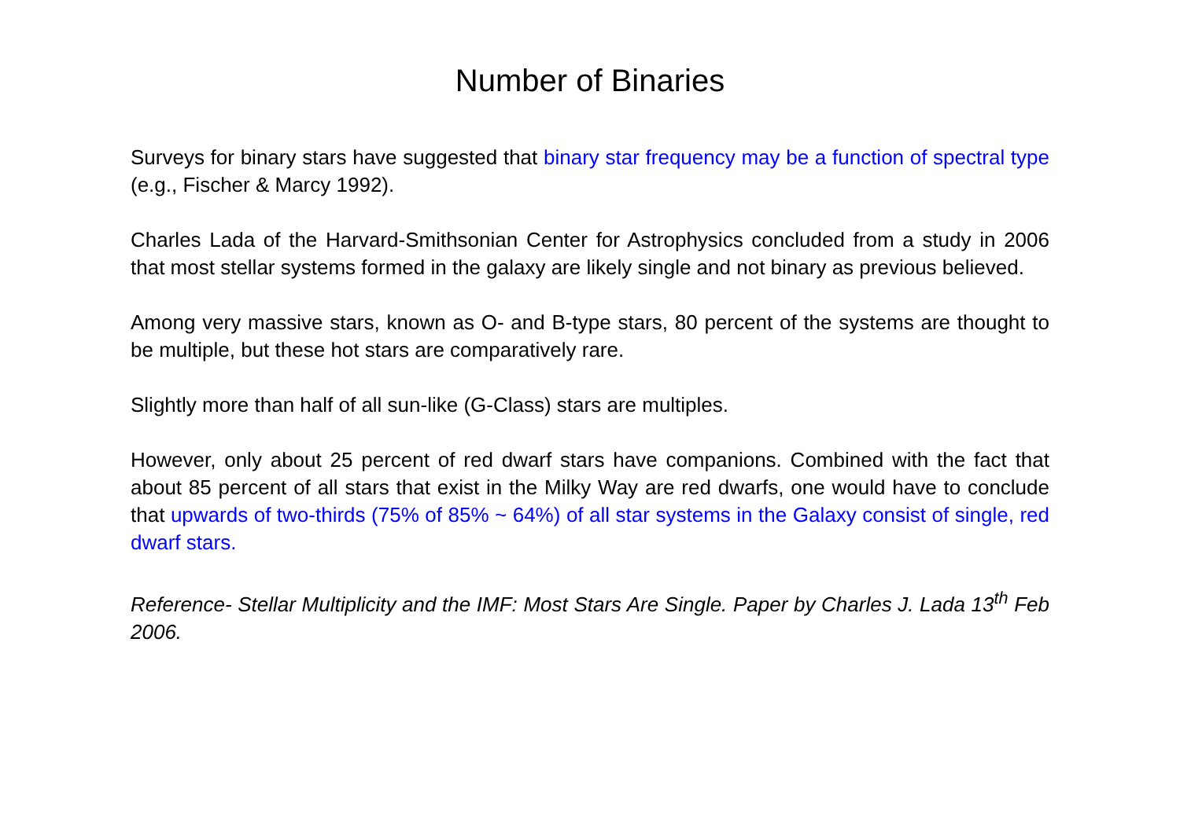Number of Binaries
Surveys for binary stars have suggested that binary star frequency may be a function of spectral type (e.g., Fischer & Marcy 1992).
Charles Lada of the Harvard-Smithsonian Center for Astrophysics concluded from a study in 2006 that most stellar systems formed in the galaxy are likely single and not binary as previous believed.
Among very massive stars, known as O- and B-type stars, 80 percent of the systems are thought to be multiple, but these hot stars are comparatively rare.
Slightly more than half of all sun-like (G-Class) stars are multiples.
However, only about 25 percent of red dwarf stars have companions. Combined with the fact that about 85 percent of all stars that exist in the Milky Way are red dwarfs, one would have to conclude that upwards of two-thirds (75% of 85% ~ 64%) of all star systems in the Galaxy consist of single, red dwarf stars.
Reference- Stellar Multiplicity and the IMF: Most Stars Are Single. Paper by Charles J. Lada 13<sup>th</sup> Feb 2006.